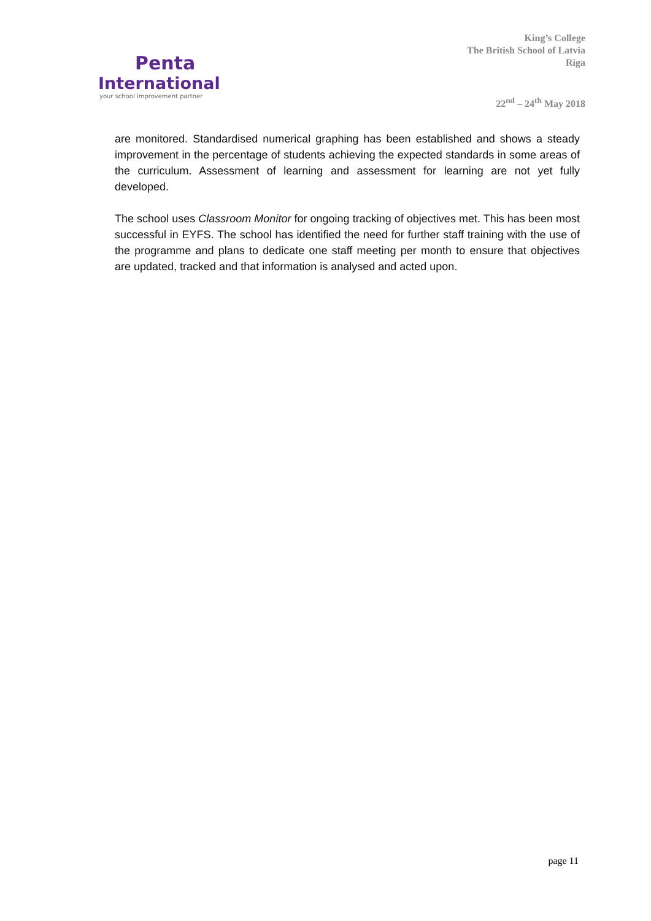Penta
International
your school improvement partner
King’s College
The British School of Latvia
Riga
22<sup>nd</sup> – 24<sup>th</sup> May 2018
are monitored. Standardised numerical graphing has been established and shows a steady improvement in the percentage of students achieving the expected standards in some areas of the curriculum. Assessment of learning and assessment for learning are not yet fully developed.
The school uses Classroom Monitor for ongoing tracking of objectives met. This has been most successful in EYFS. The school has identified the need for further staff training with the use of the programme and plans to dedicate one staff meeting per month to ensure that objectives are updated, tracked and that information is analysed and acted upon.
page 11